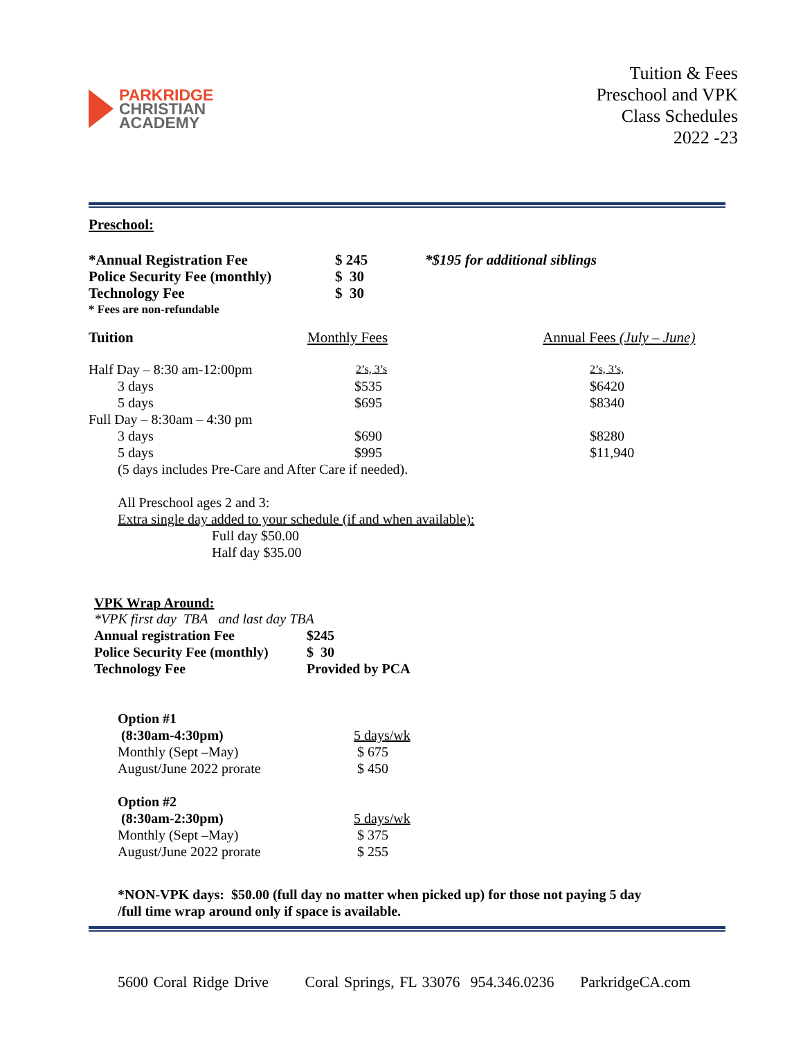PARKRIDGE
CHRISTIAN
ACADEMY
Tuition & Fees
Preschool and VPK
Class Schedules
2022 -23
Preschool:
| *Annual Registration Fee | $ 245 | *$195 for additional siblings |
| Police Security Fee (monthly) | $ 30 | |
| Technology Fee | $ 30 | |
| * Fees are non-refundable | | |
| Tuition | Monthly Fees | Annual Fees (July – June) |
| Half Day – 8:30 am-12:00pm | 2’s, 3’s | 2’s, 3’s, |
| 3 days | $535 | $6420 |
| 5 days | $695 | $8340 |
| Full Day – 8:30am – 4:30 pm | | |
| 3 days | $690 | $8280 |
| 5 days | $995 | $11,940 |
| (5 days includes Pre-Care and After Care if needed). | | |
All Preschool ages 2 and 3:
Extra single day added to your schedule (if and when available):
Full day $50.00
Half day $35.00
VPK Wrap Around:
*VPK first day TBA and last day TBA
| Annual registration Fee | $245 |
| Police Security Fee (monthly) | $ 30 |
| Technology Fee | Provided by PCA |
| Option #1 | |
| (8:30am-4:30pm) | 5 days/wk |
| Monthly (Sept –May) | $ 675 |
| August/June 2022 prorate | $ 450 |
| Option #2 | |
| (8:30am-2:30pm) | 5 days/wk |
| Monthly (Sept –May) | $ 375 |
| August/June 2022 prorate | $ 255 |
*NON-VPK days: $50.00 (full day no matter when picked up) for those not paying 5 day
/full time wrap around only if space is available.
5600 Coral Ridge Drive Coral Springs, FL 33076 954.346.0236 ParkridgeCA.com